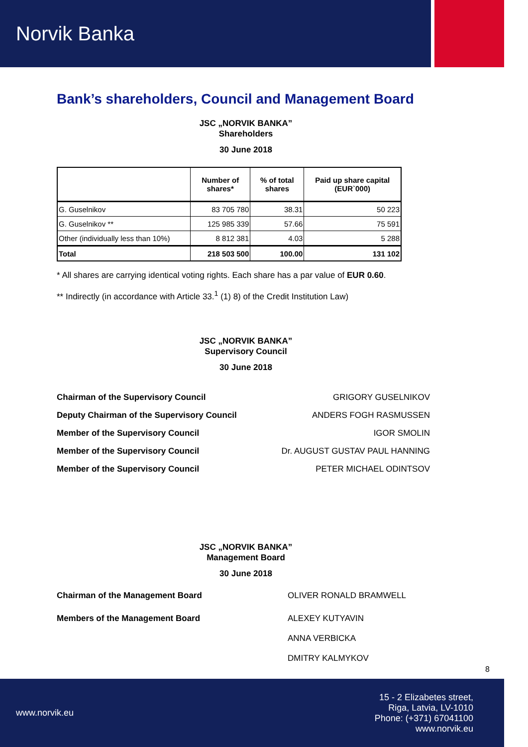Norvik Banka
Bank’s shareholders, Council and Management Board
JSC „NORVIK BANKA”
Shareholders
30 June 2018
| | Number of shares* | % of total shares | Paid up share capital (EUR`000) |
| --- | --- | --- | --- |
| G. Guselnikov | 83 705 780 | 38.31 | 50 223 |
| G. Guselnikov ** | 125 985 339 | 57.66 | 75 591 |
| Other (individually less than 10%) | 8 812 381 | 4.03 | 5 288 |
| Total | 218 503 500 | 100.00 | 131 102 |
* All shares are carrying identical voting rights. Each share has a par value of EUR 0.60.
** Indirectly (in accordance with Article 33.<sup>1</sup> (1) 8) of the Credit Institution Law)
JSC „NORVIK BANKA”
Supervisory Council
30 June 2018
Chairman of the Supervisory Council GRIGORY GUSELNIKOV
Deputy Chairman of the Supervisory Council ANDERS FOGH RASMUSSEN
Member of the Supervisory Council IGOR SMOLIN
Member of the Supervisory Council Dr. AUGUST GUSTAV PAUL HANNING
Member of the Supervisory Council PETER MICHAEL ODINTSOV
JSC „NORVIK BANKA”
Management Board
30 June 2018
Chairman of the Management Board OLIVER RONALD BRAMWELL
Members of the Management Board ALEXEY KUTYAVIN
ANNA VERBICKA
DMITRY KALMYKOV
8
www.norvik.eu
15 - 2 Elizabetes street,
Riga, Latvia, LV-1010
Phone: (+371) 67041100
www.norvik.eu